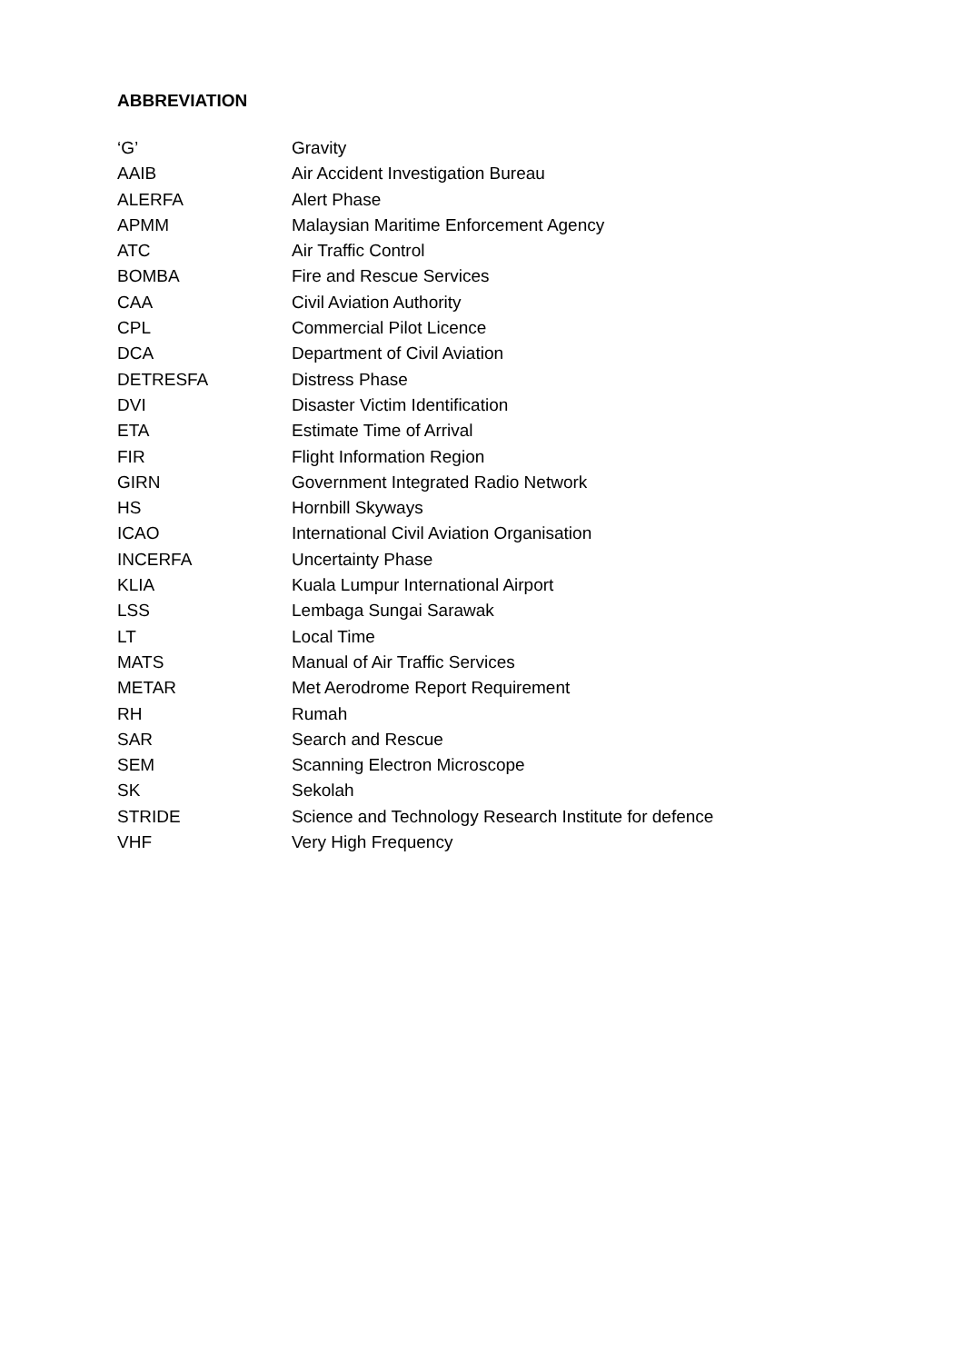ABBREVIATION
| ‘G’ | Gravity |
| AAIB | Air Accident Investigation Bureau |
| ALERFA | Alert Phase |
| APMM | Malaysian Maritime Enforcement Agency |
| ATC | Air Traffic Control |
| BOMBA | Fire and Rescue Services |
| CAA | Civil Aviation Authority |
| CPL | Commercial Pilot Licence |
| DCA | Department of Civil Aviation |
| DETRESFA | Distress Phase |
| DVI | Disaster Victim Identification |
| ETA | Estimate Time of Arrival |
| FIR | Flight Information Region |
| GIRN | Government Integrated Radio Network |
| HS | Hornbill Skyways |
| ICAO | International Civil Aviation Organisation |
| INCERFA | Uncertainty Phase |
| KLIA | Kuala Lumpur International Airport |
| LSS | Lembaga Sungai Sarawak |
| LT | Local Time |
| MATS | Manual of Air Traffic Services |
| METAR | Met Aerodrome Report Requirement |
| RH | Rumah |
| SAR | Search and Rescue |
| SEM | Scanning Electron Microscope |
| SK | Sekolah |
| STRIDE | Science and Technology Research Institute for defence |
| VHF | Very High Frequency |